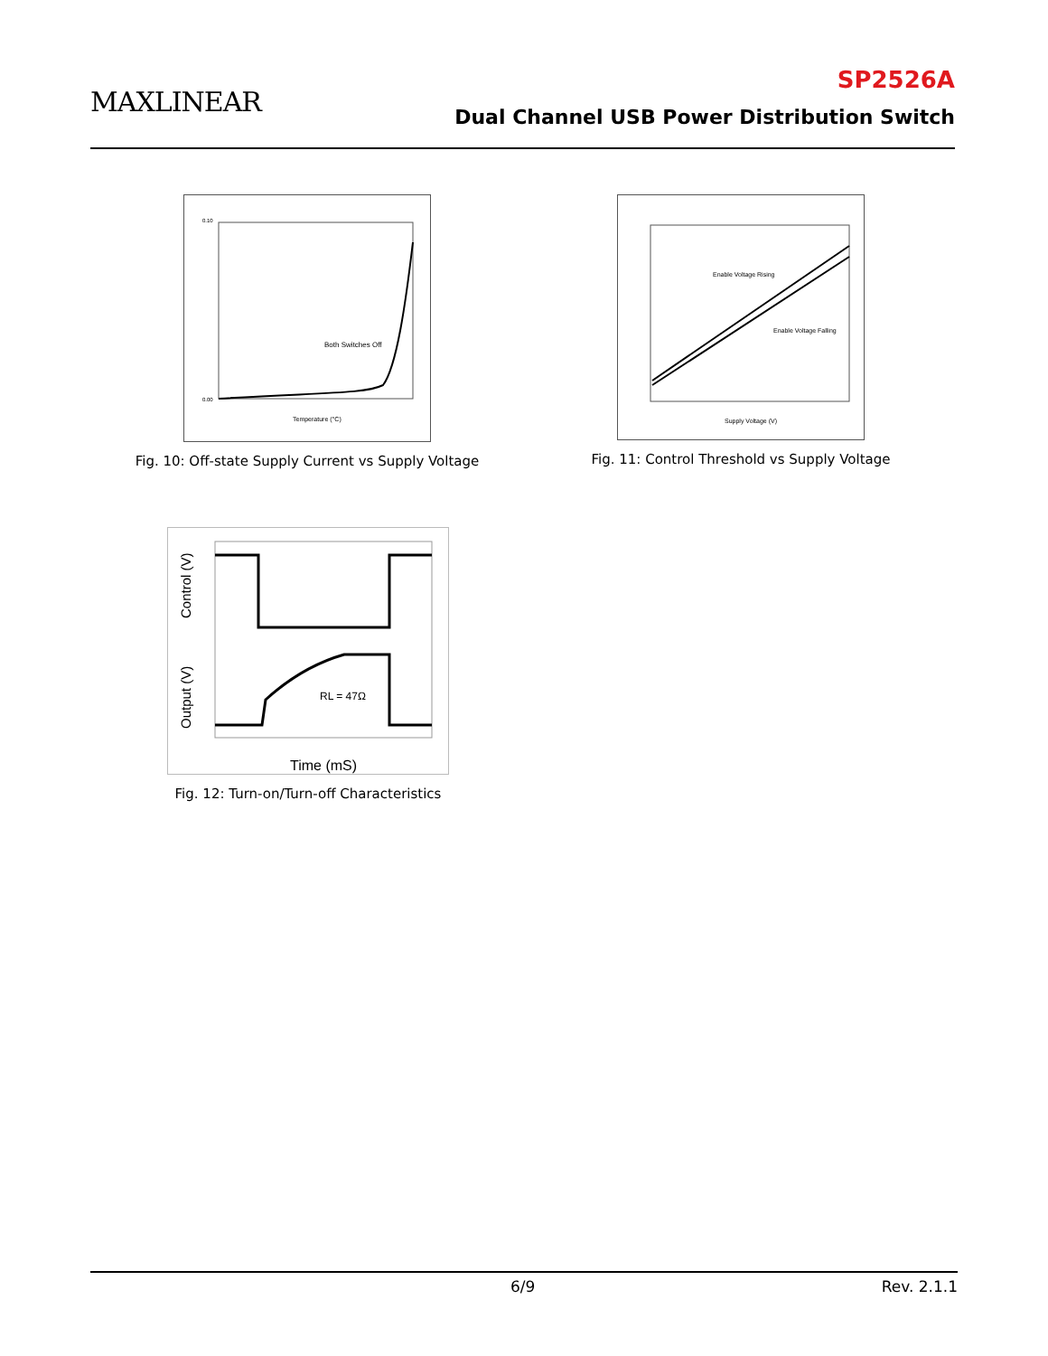MAXLINEAR
SP2526A
Dual Channel USB Power Distribution Switch
Both Switches Off
Temperature (°C)
0.10
0.00
Fig. 10: Off-state Supply Current vs Supply Voltage
Enable Voltage Rising
Enable Voltage Falling
Supply Voltage (V)
Fig. 11: Control Threshold vs Supply Voltage
RL = 47Ω
Time (mS)
Control (V)
Output (V)
Fig. 12: Turn-on/Turn-off Characteristics
6/9 Rev. 2.1.1